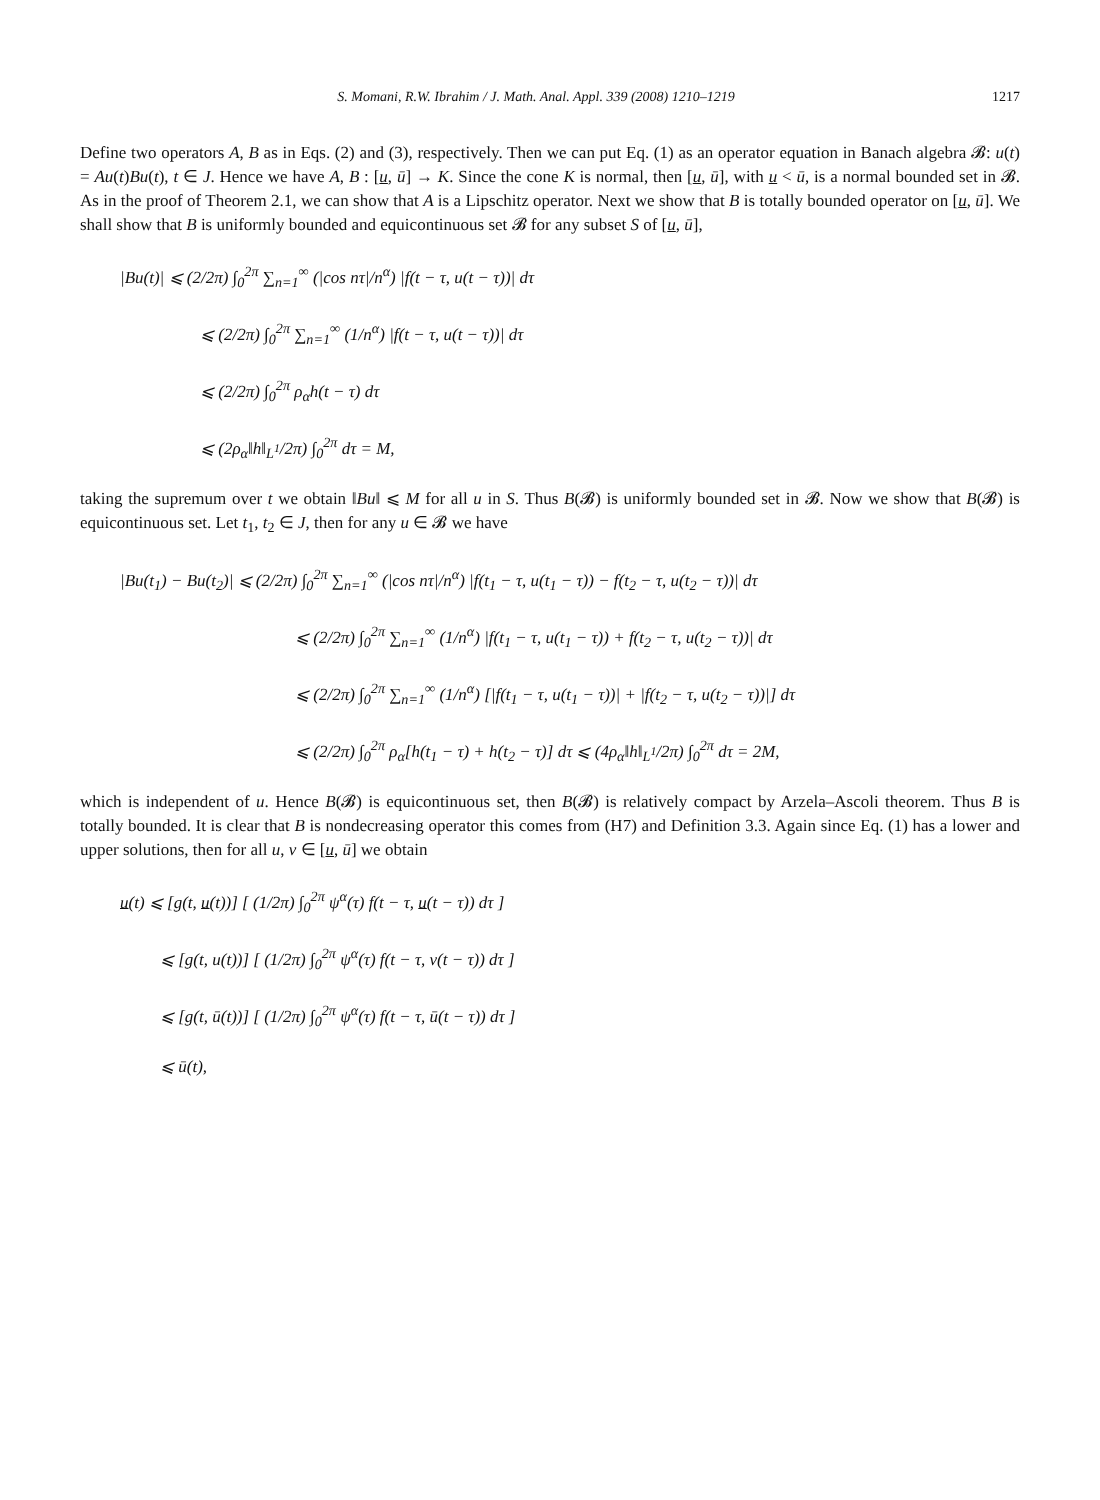S. Momani, R.W. Ibrahim / J. Math. Anal. Appl. 339 (2008) 1210–1219 1217
Define two operators A, B as in Eqs. (2) and (3), respectively. Then we can put Eq. (1) as an operator equation in Banach algebra 𝓑: u(t) = Au(t)Bu(t), t ∈ J. Hence we have A, B : [u, ū] → K. Since the cone K is normal, then [u, ū], with u < ū, is a normal bounded set in 𝓑. As in the proof of Theorem 2.1, we can show that A is a Lipschitz operator. Next we show that B is totally bounded operator on [u, ū]. We shall show that B is uniformly bounded and equicontinuous set 𝓑 for any subset S of [u, ū],
|Bu(t)| ⩽ (2/2π) ∫<sub>0</sub><sup>2π</sup> ∑<sub>n=1</sub><sup>∞</sup> (|cos nτ|/n<sup>α</sup>) |f(t − τ, u(t − τ))| dτ
⩽ (2/2π) ∫<sub>0</sub><sup>2π</sup> ∑<sub>n=1</sub><sup>∞</sup> (1/n<sup>α</sup>) |f(t − τ, u(t − τ))| dτ
⩽ (2/2π) ∫<sub>0</sub><sup>2π</sup> ρ<sub>α</sub>h(t − τ) dτ
⩽ (2ρ<sub>α</sub>‖h‖<sub>L<sup>1</sup></sub>/2π) ∫<sub>0</sub><sup>2π</sup> dτ = M,
taking the supremum over t we obtain ‖Bu‖ ⩽ M for all u in S. Thus B(𝓑) is uniformly bounded set in 𝓑. Now we show that B(𝓑) is equicontinuous set. Let t<sub>1</sub>, t<sub>2</sub> ∈ J, then for any u ∈ 𝓑 we have
|Bu(t<sub>1</sub>) − Bu(t<sub>2</sub>)| ⩽ (2/2π) ∫<sub>0</sub><sup>2π</sup> ∑<sub>n=1</sub><sup>∞</sup> (|cos nτ|/n<sup>α</sup>) |f(t<sub>1</sub> − τ, u(t<sub>1</sub> − τ)) − f(t<sub>2</sub> − τ, u(t<sub>2</sub> − τ))| dτ
⩽ (2/2π) ∫<sub>0</sub><sup>2π</sup> ∑<sub>n=1</sub><sup>∞</sup> (1/n<sup>α</sup>) |f(t<sub>1</sub> − τ, u(t<sub>1</sub> − τ)) + f(t<sub>2</sub> − τ, u(t<sub>2</sub> − τ))| dτ
⩽ (2/2π) ∫<sub>0</sub><sup>2π</sup> ∑<sub>n=1</sub><sup>∞</sup> (1/n<sup>α</sup>) [|f(t<sub>1</sub> − τ, u(t<sub>1</sub> − τ))| + |f(t<sub>2</sub> − τ, u(t<sub>2</sub> − τ))|] dτ
⩽ (2/2π) ∫<sub>0</sub><sup>2π</sup> ρ<sub>α</sub>[h(t<sub>1</sub> − τ) + h(t<sub>2</sub> − τ)] dτ ⩽ (4ρ<sub>α</sub>‖h‖<sub>L<sup>1</sup></sub>/2π) ∫<sub>0</sub><sup>2π</sup> dτ = 2M,
which is independent of u. Hence B(𝓑) is equicontinuous set, then B(𝓑) is relatively compact by Arzela–Ascoli theorem. Thus B is totally bounded. It is clear that B is nondecreasing operator this comes from (H7) and Definition 3.3. Again since Eq. (1) has a lower and upper solutions, then for all u, v ∈ [u, ū] we obtain
u(t) ⩽ [g(t, u(t))] [ (1/2π) ∫<sub>0</sub><sup>2π</sup> ψ<sup>α</sup>(τ) f(t − τ, u(t − τ)) dτ ]
⩽ [g(t, u(t))] [ (1/2π) ∫<sub>0</sub><sup>2π</sup> ψ<sup>α</sup>(τ) f(t − τ, v(t − τ)) dτ ]
⩽ [g(t, ū(t))] [ (1/2π) ∫<sub>0</sub><sup>2π</sup> ψ<sup>α</sup>(τ) f(t − τ, ū(t − τ)) dτ ]
⩽ ū(t),